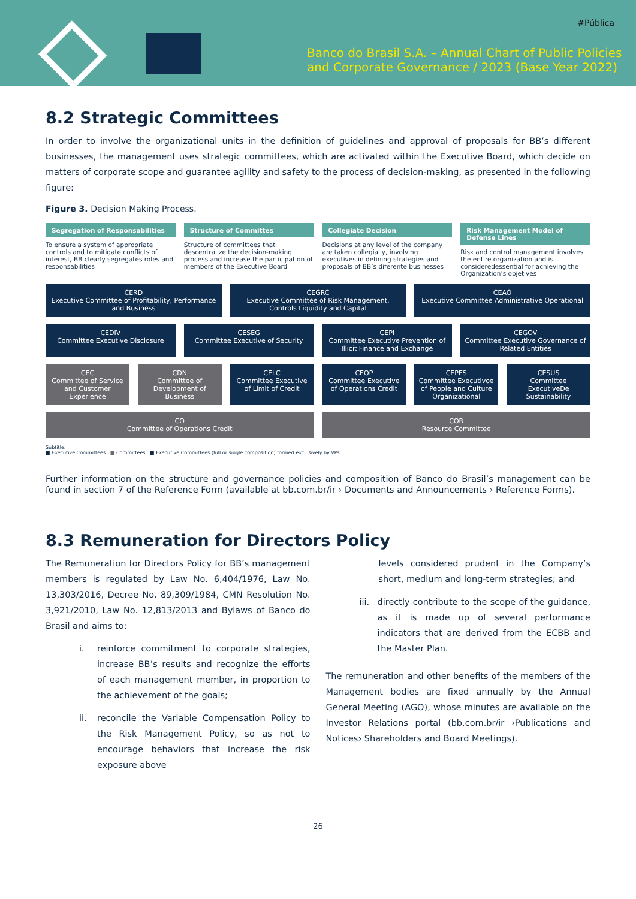#Pública
Banco do Brasil S.A. – Annual Chart of Public Policies
and Corporate Governance / 2023 (Base Year 2022)
8.2 Strategic Committees
In order to involve the organizational units in the definition of guidelines and approval of proposals for BB’s different businesses, the management uses strategic committees, which are activated within the Executive Board, which decide on matters of corporate scope and guarantee agility and safety to the process of decision-making, as presented in the following figure:
Figure 3. Decision Making Process.
Segregation of Responsabilities
To ensure a system of appropriate controls and to mitigate conflicts of interest, BB clearly segregates roles and responsabilities
Structure of Committes
Structure of committees that descentralize the decision-making process and increase the participation of members of the Executive Board
Collegiate Decision
Decisions at any level of the company are taken collegially, involving executives in defining strategies and proposals of BB’s diferente businesses
Risk Management Model of Defense Lines
Risk and control management involves the entire organization and is consideredessential for achieving the Organization’s objetives
CERD
Executive Committee of Profitability, Performance and Business
CEGRC
Executive Committee of Risk Management, Controls Liquidity and Capital
CEAO
Executive Committee Administrative Operational
CEDIV
Committee Executive Disclosure
CESEG
Committee Executive of Security
CEPI
Committee Executive Prevention of Illicit Finance and Exchange
CEGOV
Committee Executive Governance of Related Entities
CEC
Committee of Service and Customer Experience
CDN
Committee of Development of Business
CELC
Committee Executive of Limit of Credit
CEOP
Committee Executive of Operations Credit
CEPES
Committee Executivoe of People and Culture Organizational
CESUS
Committee ExecutiveDe Sustainability
CO
Committee of Operations Credit
COR
Resource Committee
Subtitle:
■ Executive Committees ■ Committees ■ Executive Committees (full or single composition) formed exclusively by VPs
Further information on the structure and governance policies and composition of Banco do Brasil’s management can be found in section 7 of the Reference Form (available at bb.com.br/ir › Documents and Announcements › Reference Forms).
8.3 Remuneration for Directors Policy
The Remuneration for Directors Policy for BB’s management members is regulated by Law No. 6,404/1976, Law No. 13,303/2016, Decree No. 89,309/1984, CMN Resolution No. 3,921/2010, Law No. 12,813/2013 and Bylaws of Banco do Brasil and aims to:
i. reinforce commitment to corporate strategies, increase BB’s results and recognize the efforts of each management member, in proportion to the achievement of the goals;
ii. reconcile the Variable Compensation Policy to the Risk Management Policy, so as not to encourage behaviors that increase the risk exposure above
levels considered prudent in the Company’s short, medium and long-term strategies; and
iii.
directly contribute to the scope of the guidance, as it is made up of several performance indicators that are derived from the ECBB and the Master Plan.
The remuneration and other benefits of the members of the Management bodies are fixed annually by the Annual General Meeting (AGO), whose minutes are available on the Investor Relations portal (bb.com.br/ir ›Publications and Notices› Shareholders and Board Meetings).
26